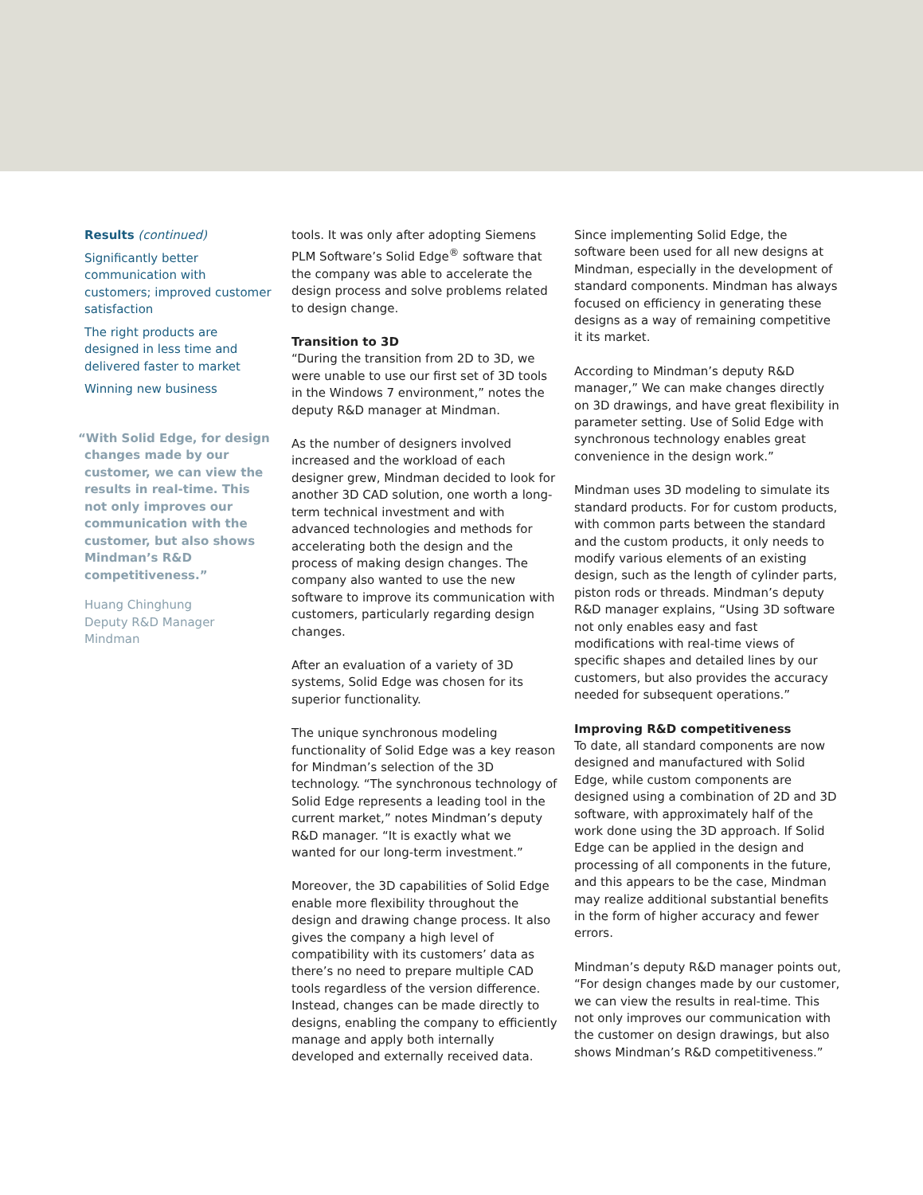Results (continued)
Significantly better communication with customers; improved customer satisfaction
The right products are designed in less time and delivered faster to market
Winning new business
“With Solid Edge, for design changes made by our customer, we can view the results in real-time. This not only improves our communication with the customer, but also shows Mindman’s R&D competitiveness.”
Huang Chinghung
Deputy R&D Manager
Mindman
tools. It was only after adopting Siemens PLM Software’s Solid Edge<sup>®</sup> software that the company was able to accelerate the design process and solve problems related to design change.
Transition to 3D
“During the transition from 2D to 3D, we were unable to use our first set of 3D tools in the Windows 7 environment,” notes the deputy R&D manager at Mindman.
As the number of designers involved increased and the workload of each designer grew, Mindman decided to look for another 3D CAD solution, one worth a long-term technical investment and with advanced technologies and methods for accelerating both the design and the process of making design changes. The company also wanted to use the new software to improve its communication with customers, particularly regarding design changes.
After an evaluation of a variety of 3D systems, Solid Edge was chosen for its superior functionality.
The unique synchronous modeling functionality of Solid Edge was a key reason for Mindman’s selection of the 3D technology. “The synchronous technology of Solid Edge represents a leading tool in the current market,” notes Mindman’s deputy R&D manager. “It is exactly what we wanted for our long-term investment.”
Moreover, the 3D capabilities of Solid Edge enable more flexibility throughout the design and drawing change process. It also gives the company a high level of compatibility with its customers’ data as there’s no need to prepare multiple CAD tools regardless of the version difference. Instead, changes can be made directly to designs, enabling the company to efficiently manage and apply both internally developed and externally received data.
Since implementing Solid Edge, the software been used for all new designs at Mindman, especially in the development of standard components. Mindman has always focused on efficiency in generating these designs as a way of remaining competitive it its market.
According to Mindman’s deputy R&D manager,” We can make changes directly on 3D drawings, and have great flexibility in parameter setting. Use of Solid Edge with synchronous technology enables great convenience in the design work.”
Mindman uses 3D modeling to simulate its standard products. For for custom products, with common parts between the standard and the custom products, it only needs to modify various elements of an existing design, such as the length of cylinder parts, piston rods or threads. Mindman’s deputy R&D manager explains, “Using 3D software not only enables easy and fast modifications with real-time views of specific shapes and detailed lines by our customers, but also provides the accuracy needed for subsequent operations.”
Improving R&D competitiveness
To date, all standard components are now designed and manufactured with Solid Edge, while custom components are designed using a combination of 2D and 3D software, with approximately half of the work done using the 3D approach. If Solid Edge can be applied in the design and processing of all components in the future, and this appears to be the case, Mindman may realize additional substantial benefits in the form of higher accuracy and fewer errors.
Mindman’s deputy R&D manager points out, “For design changes made by our customer, we can view the results in real-time. This not only improves our communication with the customer on design drawings, but also shows Mindman’s R&D competitiveness.”